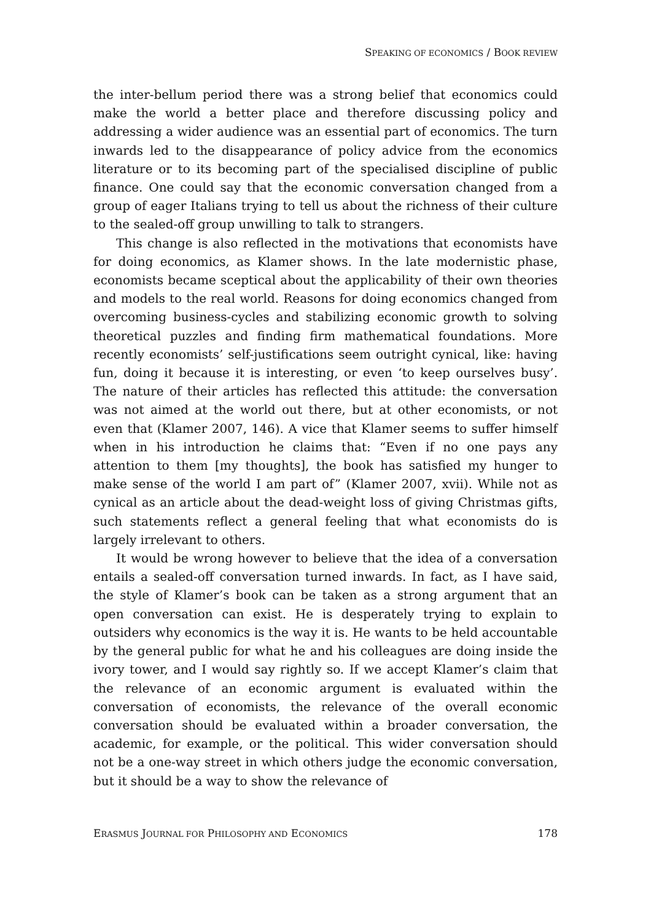SPEAKING OF ECONOMICS / BOOK REVIEW
the inter-bellum period there was a strong belief that economics could make the world a better place and therefore discussing policy and addressing a wider audience was an essential part of economics. The turn inwards led to the disappearance of policy advice from the economics literature or to its becoming part of the specialised discipline of public finance. One could say that the economic conversation changed from a group of eager Italians trying to tell us about the richness of their culture to the sealed-off group unwilling to talk to strangers.
This change is also reflected in the motivations that economists have for doing economics, as Klamer shows. In the late modernistic phase, economists became sceptical about the applicability of their own theories and models to the real world. Reasons for doing economics changed from overcoming business-cycles and stabilizing economic growth to solving theoretical puzzles and finding firm mathematical foundations. More recently economists’ self-justifications seem outright cynical, like: having fun, doing it because it is interesting, or even ‘to keep ourselves busy’. The nature of their articles has reflected this attitude: the conversation was not aimed at the world out there, but at other economists, or not even that (Klamer 2007, 146). A vice that Klamer seems to suffer himself when in his introduction he claims that: “Even if no one pays any attention to them [my thoughts], the book has satisfied my hunger to make sense of the world I am part of” (Klamer 2007, xvii). While not as cynical as an article about the dead-weight loss of giving Christmas gifts, such statements reflect a general feeling that what economists do is largely irrelevant to others.
It would be wrong however to believe that the idea of a conversation entails a sealed-off conversation turned inwards. In fact, as I have said, the style of Klamer’s book can be taken as a strong argument that an open conversation can exist. He is desperately trying to explain to outsiders why economics is the way it is. He wants to be held accountable by the general public for what he and his colleagues are doing inside the ivory tower, and I would say rightly so. If we accept Klamer’s claim that the relevance of an economic argument is evaluated within the conversation of economists, the relevance of the overall economic conversation should be evaluated within a broader conversation, the academic, for example, or the political. This wider conversation should not be a one-way street in which others judge the economic conversation, but it should be a way to show the relevance of
ERASMUS JOURNAL FOR PHILOSOPHY AND ECONOMICS 178